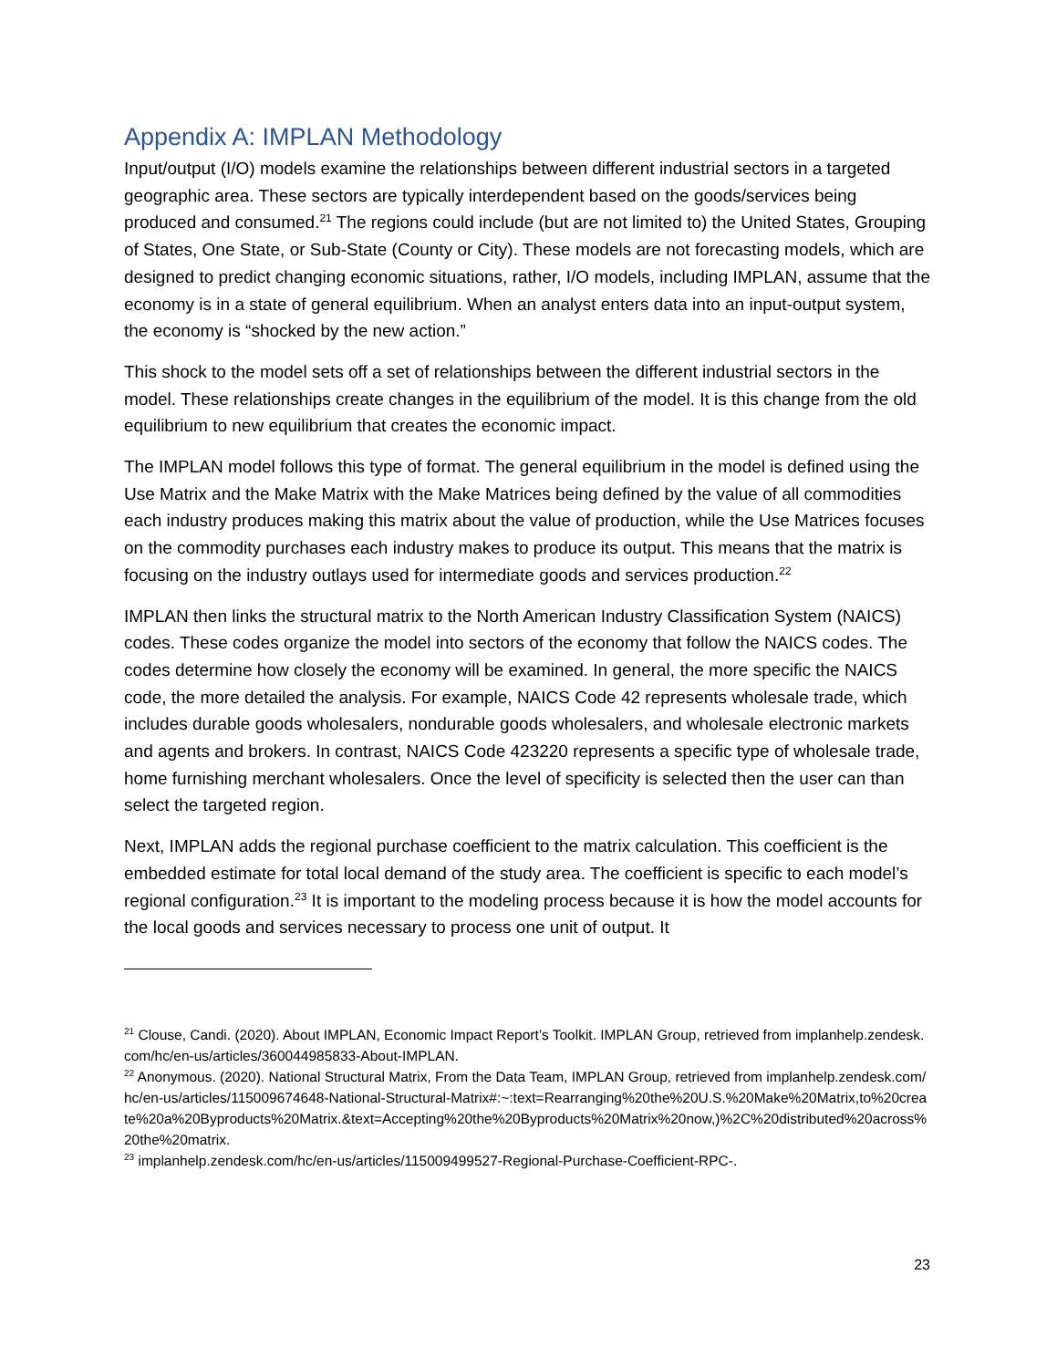Appendix A: IMPLAN Methodology
Input/output (I/O) models examine the relationships between different industrial sectors in a targeted geographic area. These sectors are typically interdependent based on the goods/services being produced and consumed.<sup>21</sup> The regions could include (but are not limited to) the United States, Grouping of States, One State, or Sub-State (County or City). These models are not forecasting models, which are designed to predict changing economic situations, rather, I/O models, including IMPLAN, assume that the economy is in a state of general equilibrium. When an analyst enters data into an input-output system, the economy is “shocked by the new action.”
This shock to the model sets off a set of relationships between the different industrial sectors in the model. These relationships create changes in the equilibrium of the model. It is this change from the old equilibrium to new equilibrium that creates the economic impact.
The IMPLAN model follows this type of format. The general equilibrium in the model is defined using the Use Matrix and the Make Matrix with the Make Matrices being defined by the value of all commodities each industry produces making this matrix about the value of production, while the Use Matrices focuses on the commodity purchases each industry makes to produce its output. This means that the matrix is focusing on the industry outlays used for intermediate goods and services production.<sup>22</sup>
IMPLAN then links the structural matrix to the North American Industry Classification System (NAICS) codes. These codes organize the model into sectors of the economy that follow the NAICS codes. The codes determine how closely the economy will be examined. In general, the more specific the NAICS code, the more detailed the analysis. For example, NAICS Code 42 represents wholesale trade, which includes durable goods wholesalers, nondurable goods wholesalers, and wholesale electronic markets and agents and brokers. In contrast, NAICS Code 423220 represents a specific type of wholesale trade, home furnishing merchant wholesalers. Once the level of specificity is selected then the user can than select the targeted region.
Next, IMPLAN adds the regional purchase coefficient to the matrix calculation. This coefficient is the embedded estimate for total local demand of the study area. The coefficient is specific to each model’s regional configuration.<sup>23</sup> It is important to the modeling process because it is how the model accounts for the local goods and services necessary to process one unit of output. It
<sup>21</sup> Clouse, Candi. (2020). About IMPLAN, Economic Impact Report’s Toolkit. IMPLAN Group, retrieved from implanhelp.zendesk.com/hc/en-us/articles/360044985833-About-IMPLAN.
<sup>22</sup> Anonymous. (2020). National Structural Matrix, From the Data Team, IMPLAN Group, retrieved from implanhelp.zendesk.com/hc/en-us/articles/115009674648-National-Structural-Matrix#:~:text=Rearranging%20the%20U.S.%20Make%20Matrix,to%20create%20a%20Byproducts%20Matrix.&text=Accepting%20the%20Byproducts%20Matrix%20now,)%2C%20distributed%20across%20the%20matrix.
<sup>23</sup> implanhelp.zendesk.com/hc/en-us/articles/115009499527-Regional-Purchase-Coefficient-RPC-.
23